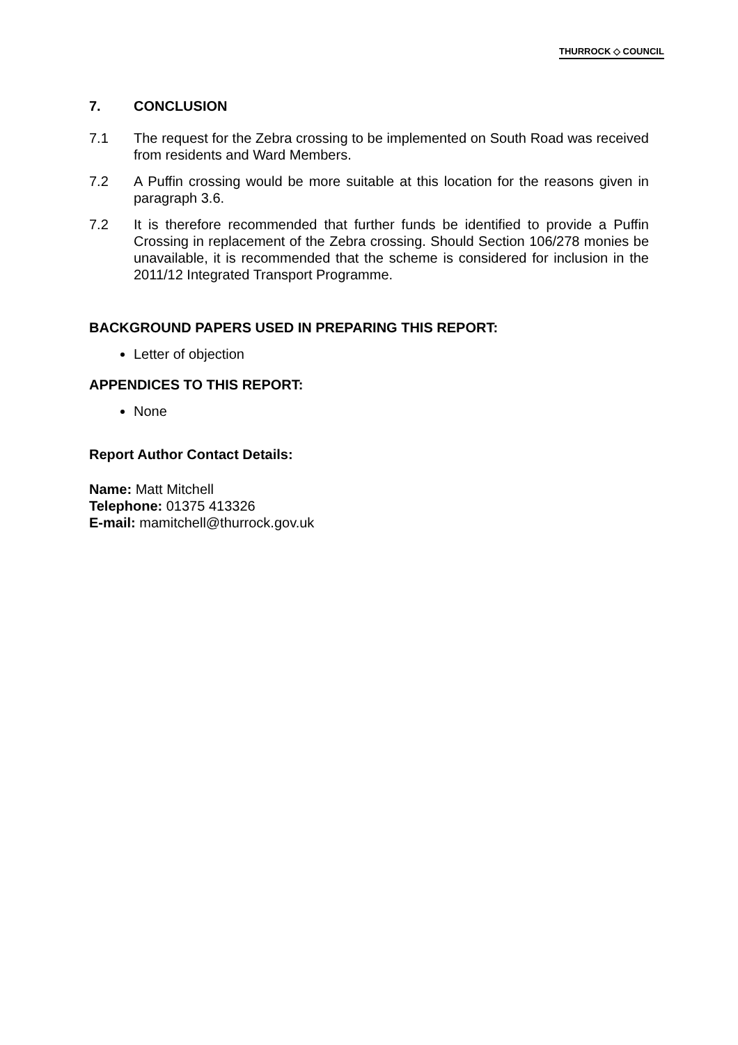THURROCK ◇ COUNCIL
7. CONCLUSION
7.1 The request for the Zebra crossing to be implemented on South Road was received from residents and Ward Members.
7.2 A Puffin crossing would be more suitable at this location for the reasons given in paragraph 3.6.
7.2 It is therefore recommended that further funds be identified to provide a Puffin Crossing in replacement of the Zebra crossing. Should Section 106/278 monies be unavailable, it is recommended that the scheme is considered for inclusion in the 2011/12 Integrated Transport Programme.
BACKGROUND PAPERS USED IN PREPARING THIS REPORT:
Letter of objection
APPENDICES TO THIS REPORT:
None
Report Author Contact Details:
Name: Matt Mitchell
Telephone: 01375 413326
E-mail: mamitchell@thurrock.gov.uk